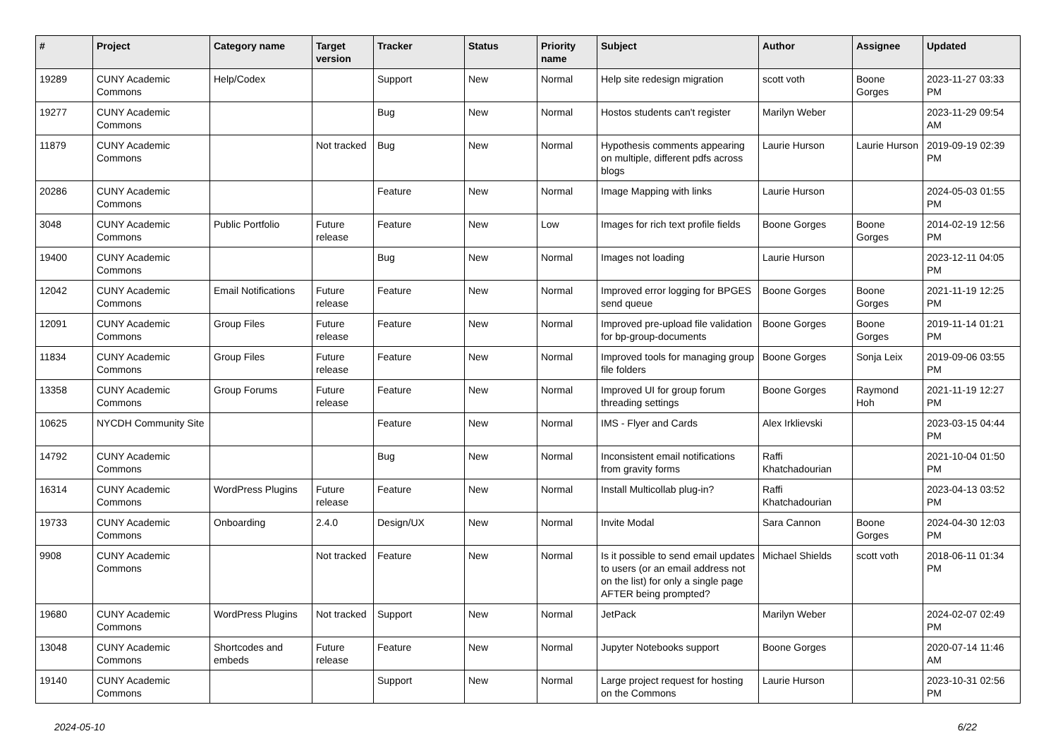| # | Project | Category name | Target version | Tracker | Status | Priority name | Subject | Author | Assignee | Updated |
| --- | --- | --- | --- | --- | --- | --- | --- | --- | --- | --- |
| 19289 | CUNY Academic Commons | Help/Codex | | Support | New | Normal | Help site redesign migration | scott voth | Boone Gorges | 2023-11-27 03:33 PM |
| 19277 | CUNY Academic Commons | | | Bug | New | Normal | Hostos students can't register | Marilyn Weber | | 2023-11-29 09:54 AM |
| 11879 | CUNY Academic Commons | | Not tracked | Bug | New | Normal | Hypothesis comments appearing on multiple, different pdfs across blogs | Laurie Hurson | Laurie Hurson | 2019-09-19 02:39 PM |
| 20286 | CUNY Academic Commons | | | Feature | New | Normal | Image Mapping with links | Laurie Hurson | | 2024-05-03 01:55 PM |
| 3048 | CUNY Academic Commons | Public Portfolio | Future release | Feature | New | Low | Images for rich text profile fields | Boone Gorges | Boone Gorges | 2014-02-19 12:56 PM |
| 19400 | CUNY Academic Commons | | | Bug | New | Normal | Images not loading | Laurie Hurson | | 2023-12-11 04:05 PM |
| 12042 | CUNY Academic Commons | Email Notifications | Future release | Feature | New | Normal | Improved error logging for BPGES send queue | Boone Gorges | Boone Gorges | 2021-11-19 12:25 PM |
| 12091 | CUNY Academic Commons | Group Files | Future release | Feature | New | Normal | Improved pre-upload file validation for bp-group-documents | Boone Gorges | Boone Gorges | 2019-11-14 01:21 PM |
| 11834 | CUNY Academic Commons | Group Files | Future release | Feature | New | Normal | Improved tools for managing group file folders | Boone Gorges | Sonja Leix | 2019-09-06 03:55 PM |
| 13358 | CUNY Academic Commons | Group Forums | Future release | Feature | New | Normal | Improved UI for group forum threading settings | Boone Gorges | Raymond Hoh | 2021-11-19 12:27 PM |
| 10625 | NYCDH Community Site | | | Feature | New | Normal | IMS - Flyer and Cards | Alex Irklievski | | 2023-03-15 04:44 PM |
| 14792 | CUNY Academic Commons | | | Bug | New | Normal | Inconsistent email notifications from gravity forms | Raffi Khatchadourian | | 2021-10-04 01:50 PM |
| 16314 | CUNY Academic Commons | WordPress Plugins | Future release | Feature | New | Normal | Install Multicollab plug-in? | Raffi Khatchadourian | | 2023-04-13 03:52 PM |
| 19733 | CUNY Academic Commons | Onboarding | 2.4.0 | Design/UX | New | Normal | Invite Modal | Sara Cannon | Boone Gorges | 2024-04-30 12:03 PM |
| 9908 | CUNY Academic Commons | | Not tracked | Feature | New | Normal | Is it possible to send email updates to users (or an email address not on the list) for only a single page AFTER being prompted? | Michael Shields | scott voth | 2018-06-11 01:34 PM |
| 19680 | CUNY Academic Commons | WordPress Plugins | Not tracked | Support | New | Normal | JetPack | Marilyn Weber | | 2024-02-07 02:49 PM |
| 13048 | CUNY Academic Commons | Shortcodes and embeds | Future release | Feature | New | Normal | Jupyter Notebooks support | Boone Gorges | | 2020-07-14 11:46 AM |
| 19140 | CUNY Academic Commons | | | Support | New | Normal | Large project request for hosting on the Commons | Laurie Hurson | | 2023-10-31 02:56 PM |
2024-05-10 6/22